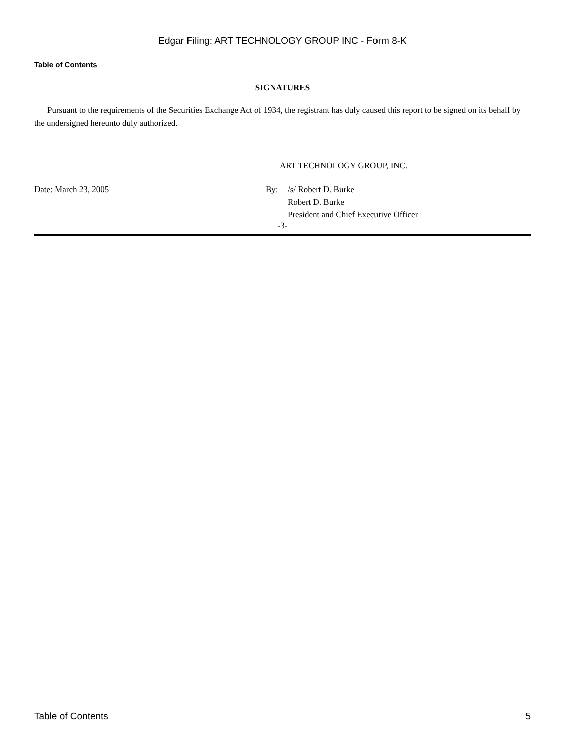Edgar Filing: ART TECHNOLOGY GROUP INC - Form 8-K
Table of Contents
SIGNATURES
Pursuant to the requirements of the Securities Exchange Act of 1934, the registrant has duly caused this report to be signed on its behalf by the undersigned hereunto duly authorized.
ART TECHNOLOGY GROUP, INC.
Date: March 23, 2005 By: /s/ Robert D. Burke
Robert D. Burke
President and Chief Executive Officer
-3-
Table of Contents 5